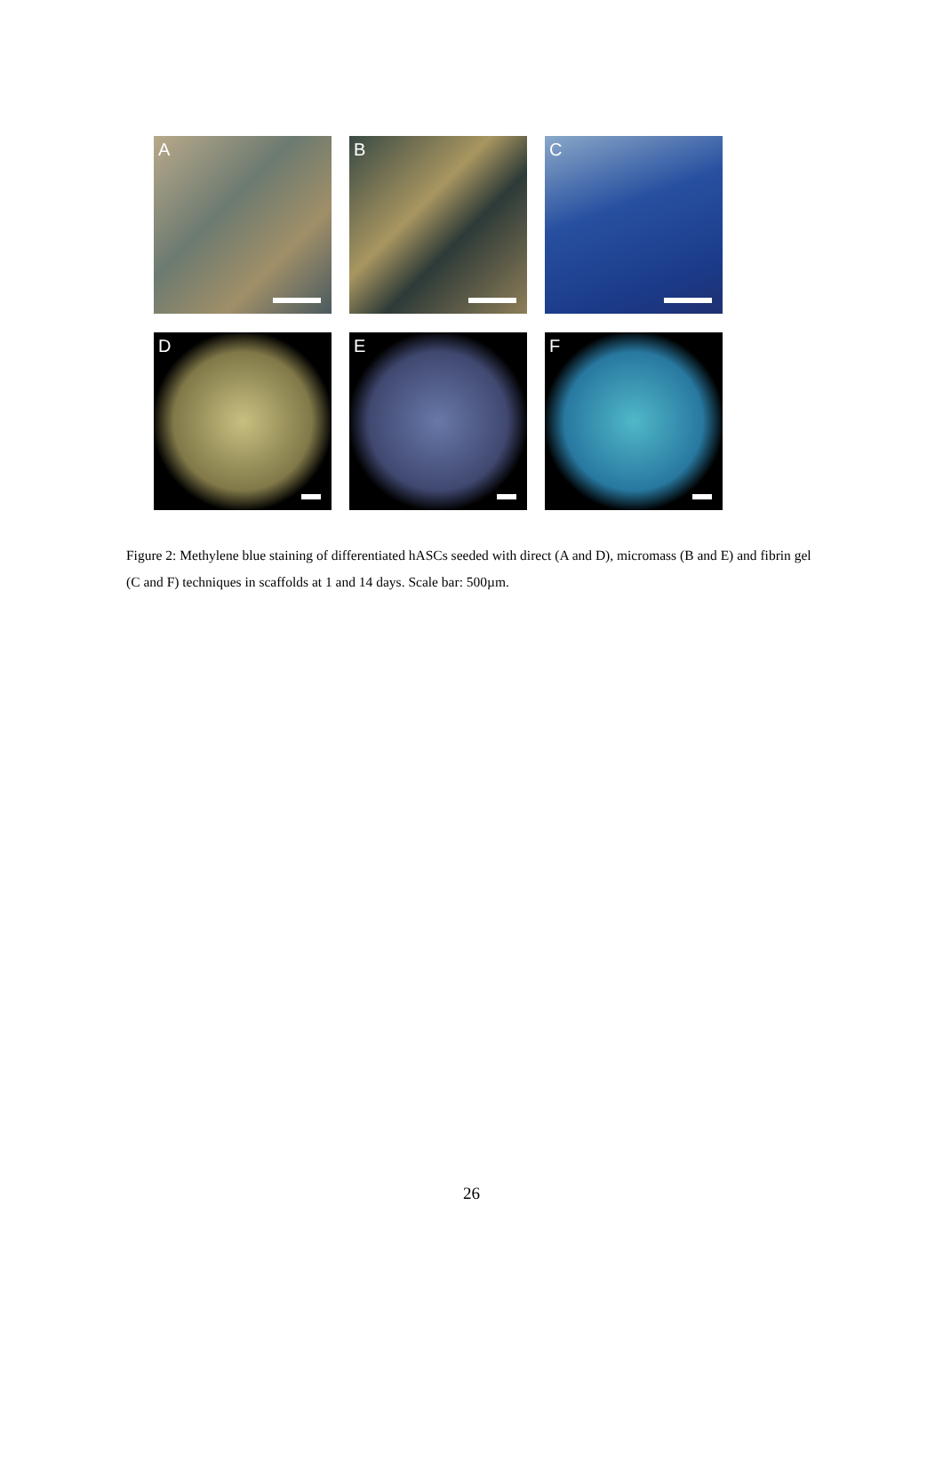A
B
C
D
E
F
Figure 2: Methylene blue staining of differentiated hASCs seeded with direct (A and D), micromass (B and E) and fibrin gel (C and F) techniques in scaffolds at 1 and 14 days. Scale bar: 500µm.
26